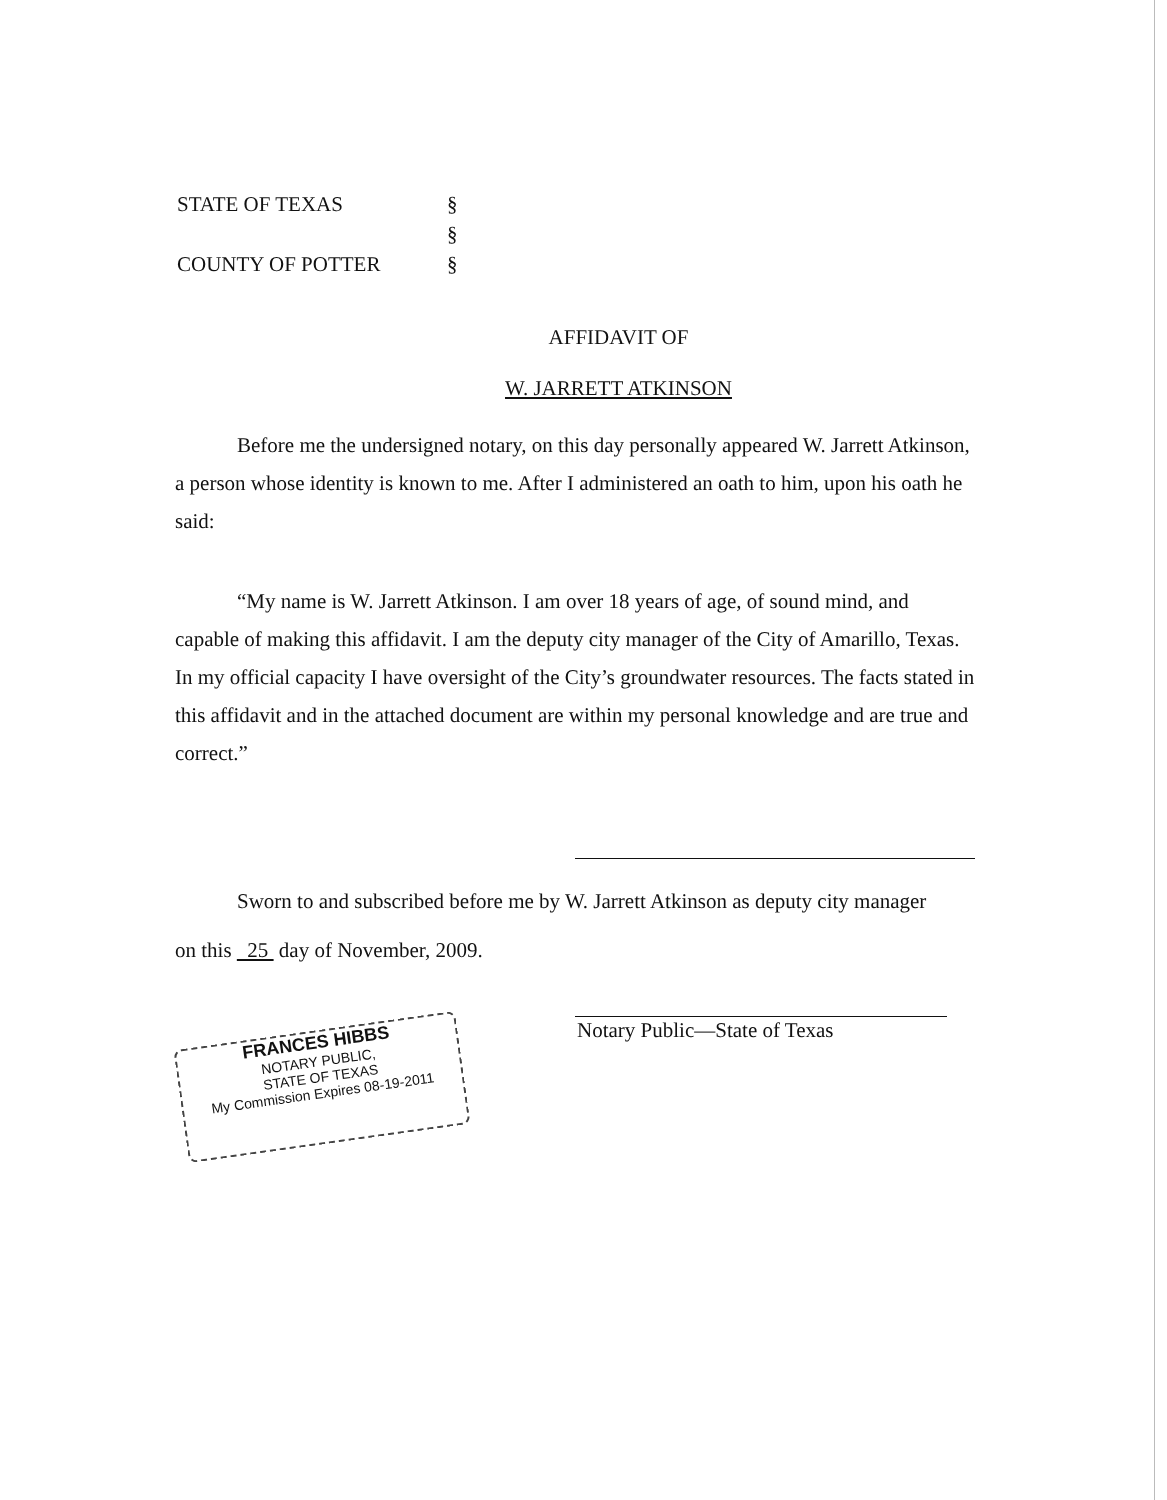STATE OF TEXAS §
§
COUNTY OF POTTER §
AFFIDAVIT OF
W. JARRETT ATKINSON
Before me the undersigned notary, on this day personally appeared W. Jarrett Atkinson, a person whose identity is known to me. After I administered an oath to him, upon his oath he said:
“My name is W. Jarrett Atkinson. I am over 18 years of age, of sound mind, and capable of making this affidavit. I am the deputy city manager of the City of Amarillo, Texas. In my official capacity I have oversight of the City’s groundwater resources. The facts stated in this affidavit and in the attached document are within my personal knowledge and are true and correct.”
Sworn to and subscribed before me by W. Jarrett Atkinson as deputy city manager
on this 25 day of November, 2009.
Notary Public—State of Texas
FRANCES HIBBS
NOTARY PUBLIC,
STATE OF TEXAS
My Commission Expires 08-19-2011